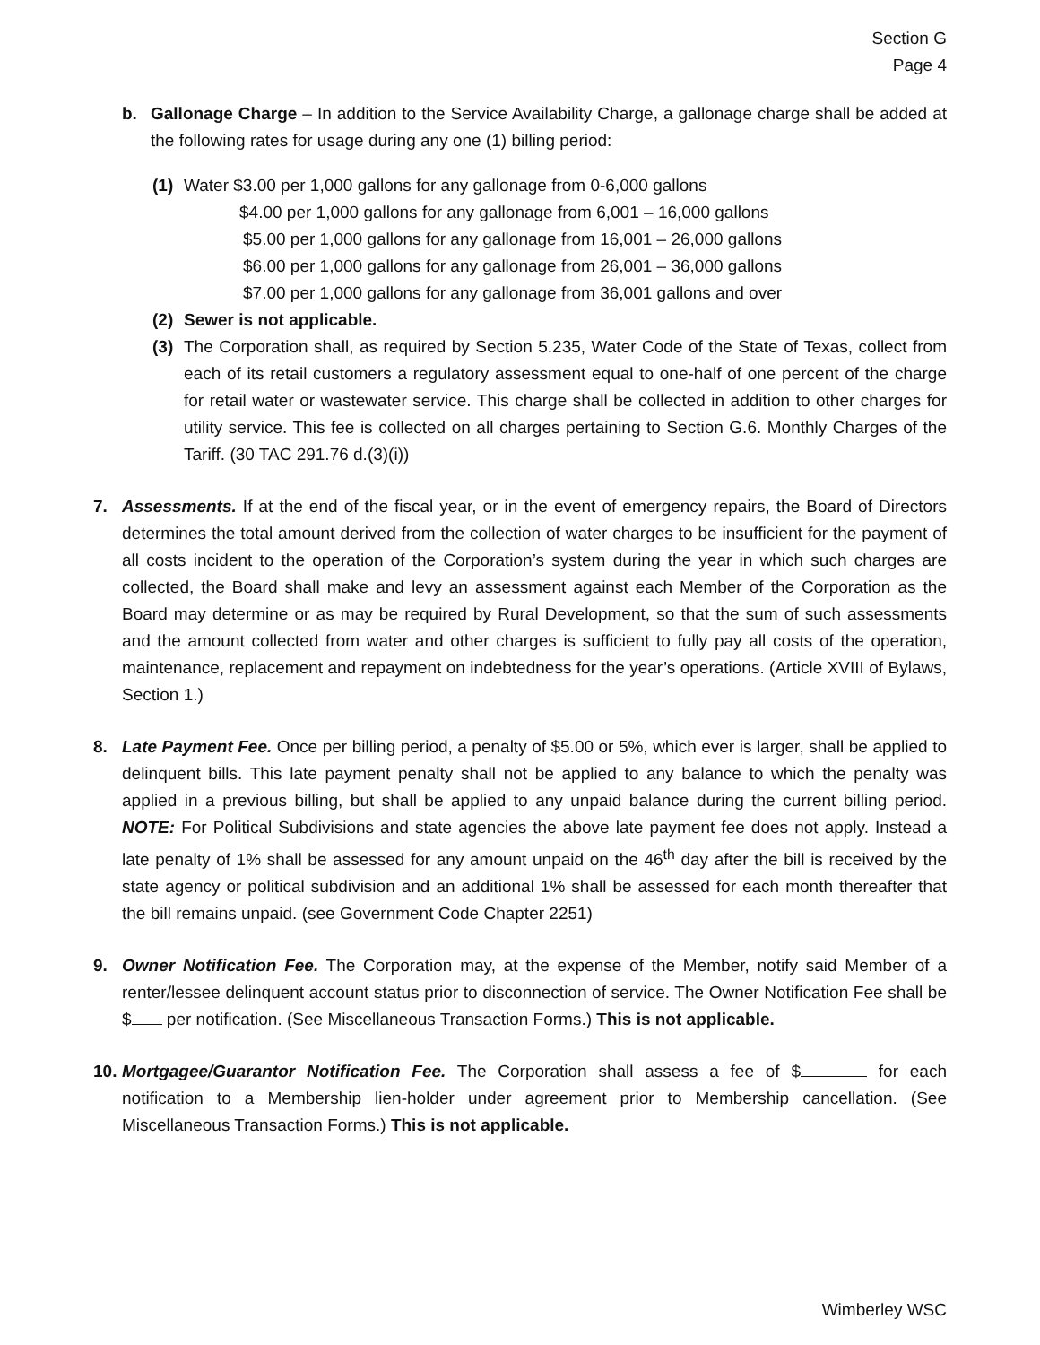Section G
Page 4
b. Gallonage Charge – In addition to the Service Availability Charge, a gallonage charge shall be added at the following rates for usage during any one (1) billing period:
(1) Water $3.00 per 1,000 gallons for any gallonage from 0-6,000 gallons
$4.00 per 1,000 gallons for any gallonage from 6,001 – 16,000 gallons
$5.00 per 1,000 gallons for any gallonage from 16,001 – 26,000 gallons
$6.00 per 1,000 gallons for any gallonage from 26,001 – 36,000 gallons
$7.00 per 1,000 gallons for any gallonage from 36,001 gallons and over
(2) Sewer is not applicable.
(3) The Corporation shall, as required by Section 5.235, Water Code of the State of Texas, collect from each of its retail customers a regulatory assessment equal to one-half of one percent of the charge for retail water or wastewater service. This charge shall be collected in addition to other charges for utility service. This fee is collected on all charges pertaining to Section G.6. Monthly Charges of the Tariff. (30 TAC 291.76 d.(3)(i))
7. Assessments. If at the end of the fiscal year, or in the event of emergency repairs, the Board of Directors determines the total amount derived from the collection of water charges to be insufficient for the payment of all costs incident to the operation of the Corporation’s system during the year in which such charges are collected, the Board shall make and levy an assessment against each Member of the Corporation as the Board may determine or as may be required by Rural Development, so that the sum of such assessments and the amount collected from water and other charges is sufficient to fully pay all costs of the operation, maintenance, replacement and repayment on indebtedness for the year’s operations. (Article XVIII of Bylaws, Section 1.)
8. Late Payment Fee. Once per billing period, a penalty of $5.00 or 5%, which ever is larger, shall be applied to delinquent bills. This late payment penalty shall not be applied to any balance to which the penalty was applied in a previous billing, but shall be applied to any unpaid balance during the current billing period. NOTE: For Political Subdivisions and state agencies the above late payment fee does not apply. Instead a late penalty of 1% shall be assessed for any amount unpaid on the 46<sup>th</sup> day after the bill is received by the state agency or political subdivision and an additional 1% shall be assessed for each month thereafter that the bill remains unpaid. (see Government Code Chapter 2251)
9. Owner Notification Fee. The Corporation may, at the expense of the Member, notify said Member of a renter/lessee delinquent account status prior to disconnection of service. The Owner Notification Fee shall be $ per notification. (See Miscellaneous Transaction Forms.) This is not applicable.
10.
Mortgagee/Guarantor Notification Fee. The Corporation shall assess a fee of $ for each notification to a Membership lien-holder under agreement prior to Membership cancellation. (See Miscellaneous Transaction Forms.) This is not applicable.
Wimberley WSC